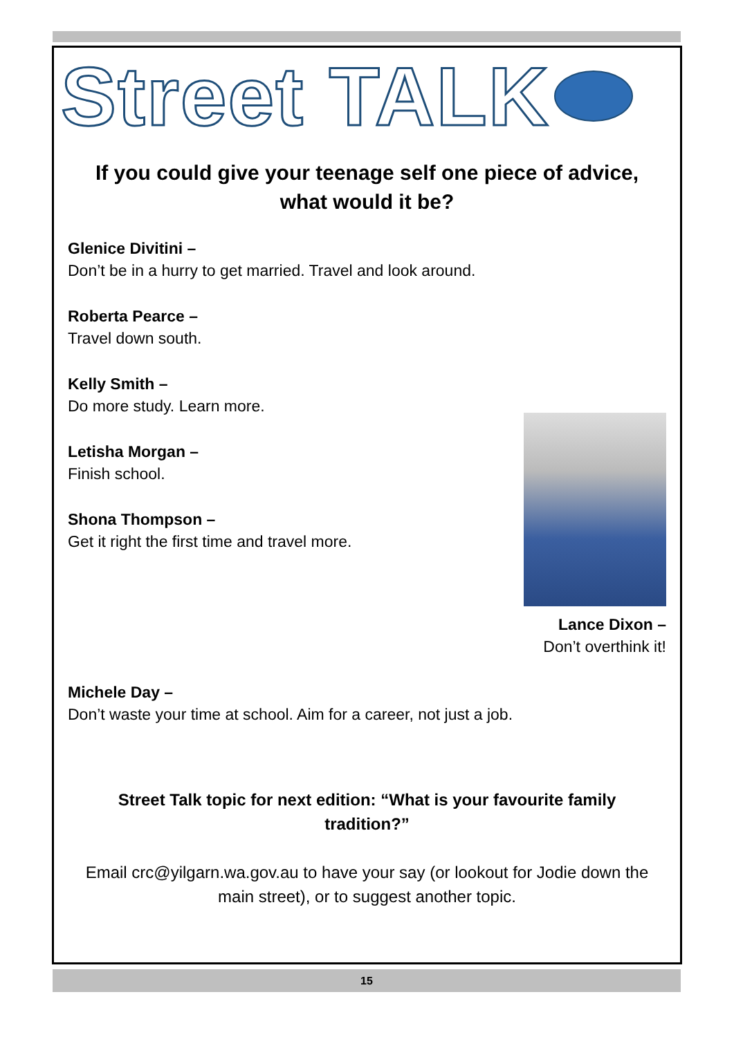Street TALK
If you could give your teenage self one piece of advice, what would it be?
Glenice Divitini –
Don’t be in a hurry to get married. Travel and look around.
Roberta Pearce –
Travel down south.
Kelly Smith –
Do more study. Learn more.
Letisha Morgan –
Finish school.
Shona Thompson –
Get it right the first time and travel more.
Lance Dixon –
Don’t overthink it!
Michele Day –
Don’t waste your time at school. Aim for a career, not just a job.
Street Talk topic for next edition: “What is your favourite family tradition?”
Email crc@yilgarn.wa.gov.au to have your say (or lookout for Jodie down the main street), or to suggest another topic.
15